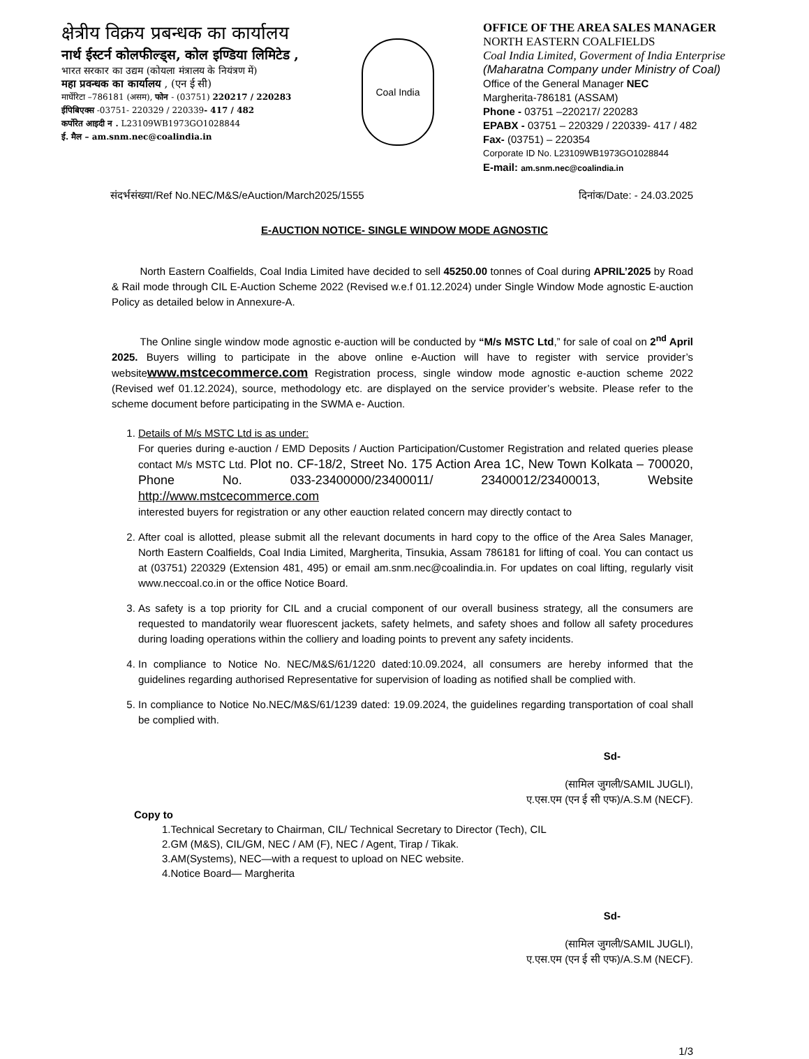क्षेत्रीय विक्रय प्रबन्धक का कार्यालय
नार्थ ईस्टर्न कोलफील्ड्स, कोल इण्डिया लिमिटेड ,
भारत सरकार का उद्यम (कोयला मंत्रालय के नियंत्रण में)
महा प्रवन्धक का कार्यालय , (एन ई सी)
मार्घेरिटा –786181 (असम), फोन - (03751) 220217 / 220283
ईपिबिएक्स -03751- 220329 / 220339- 417 / 482
कर्पोरेत आइदी न . L23109WB1973GO1028844
ई. मैल – am.snm.nec@coalindia.in
Coal India
OFFICE OF THE AREA SALES MANAGER
NORTH EASTERN COALFIELDS
Coal India Limited, Goverment of India Enterprise
(Maharatna Company under Ministry of Coal)
Office of the General Manager NEC
Margherita-786181 (ASSAM)
Phone - 03751 –220217/ 220283
EPABX - 03751 – 220329 / 220339- 417 / 482
Fax- (03751) – 220354
Corporate ID No. L23109WB1973GO1028844
E-mail: am.snm.nec@coalindia.in
संदर्भसंख्या/Ref No.NEC/M&S/eAuction/March2025/1555 दिनांक/Date: - 24.03.2025
E-AUCTION NOTICE- SINGLE WINDOW MODE AGNOSTIC
North Eastern Coalfields, Coal India Limited have decided to sell 45250.00 tonnes of Coal during APRIL’2025 by Road & Rail mode through CIL E-Auction Scheme 2022 (Revised w.e.f 01.12.2024) under Single Window Mode agnostic E-auction Policy as detailed below in Annexure-A.
The Online single window mode agnostic e-auction will be conducted by “M/s MSTC Ltd,” for sale of coal on 2<sup>nd</sup> April 2025. Buyers willing to participate in the above online e-Auction will have to register with service provider’s websitewww.mstcecommerce.com Registration process, single window mode agnostic e-auction scheme 2022 (Revised wef 01.12.2024), source, methodology etc. are displayed on the service provider’s website. Please refer to the scheme document before participating in the SWMA e- Auction.
1. Details of M/s MSTC Ltd is as under:
For queries during e-auction / EMD Deposits / Auction Participation/Customer Registration and related queries please contact M/s MSTC Ltd. Plot no. CF-18/2, Street No. 175 Action Area 1C, New Town Kolkata – 700020, Phone No. 033-23400000/23400011/ 23400012/23400013, Website http://www.mstcecommerce.com
interested buyers for registration or any other eauction related concern may directly contact to
2. After coal is allotted, please submit all the relevant documents in hard copy to the office of the Area Sales Manager, North Eastern Coalfields, Coal India Limited, Margherita, Tinsukia, Assam 786181 for lifting of coal. You can contact us at (03751) 220329 (Extension 481, 495) or email am.snm.nec@coalindia.in. For updates on coal lifting, regularly visit www.neccoal.co.in or the office Notice Board.
3. As safety is a top priority for CIL and a crucial component of our overall business strategy, all the consumers are requested to mandatorily wear fluorescent jackets, safety helmets, and safety shoes and follow all safety procedures during loading operations within the colliery and loading points to prevent any safety incidents.
4. In compliance to Notice No. NEC/M&S/61/1220 dated:10.09.2024, all consumers are hereby informed that the guidelines regarding authorised Representative for supervision of loading as notified shall be complied with.
5. In compliance to Notice No.NEC/M&S/61/1239 dated: 19.09.2024, the guidelines regarding transportation of coal shall be complied with.
Sd-
(सामिल जुगली/SAMIL JUGLI),
ए.एस.एम (एन ई सी एफ)/A.S.M (NECF).
Copy to
1.Technical Secretary to Chairman, CIL/ Technical Secretary to Director (Tech), CIL
2.GM (M&S), CIL/GM, NEC / AM (F), NEC / Agent, Tirap / Tikak.
3.AM(Systems), NEC—with a request to upload on NEC website.
4.Notice Board— Margherita
Sd-
(सामिल जुगली/SAMIL JUGLI),
ए.एस.एम (एन ई सी एफ)/A.S.M (NECF).
1/3